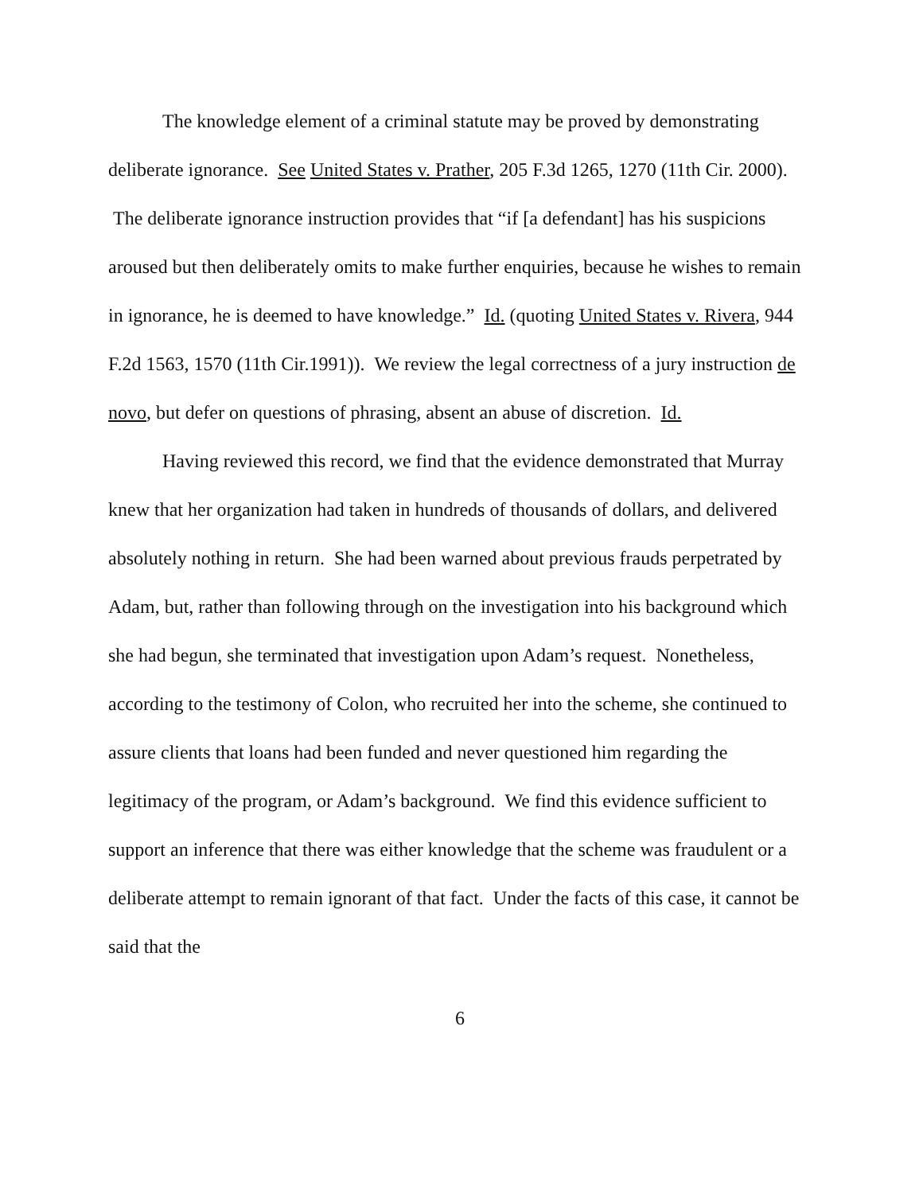The knowledge element of a criminal statute may be proved by demonstrating deliberate ignorance. See United States v. Prather, 205 F.3d 1265, 1270 (11th Cir. 2000). The deliberate ignorance instruction provides that “if [a defendant] has his suspicions aroused but then deliberately omits to make further enquiries, because he wishes to remain in ignorance, he is deemed to have knowledge.” Id. (quoting United States v. Rivera, 944 F.2d 1563, 1570 (11th Cir.1991)). We review the legal correctness of a jury instruction de novo, but defer on questions of phrasing, absent an abuse of discretion. Id.
Having reviewed this record, we find that the evidence demonstrated that Murray knew that her organization had taken in hundreds of thousands of dollars, and delivered absolutely nothing in return. She had been warned about previous frauds perpetrated by Adam, but, rather than following through on the investigation into his background which she had begun, she terminated that investigation upon Adam’s request. Nonetheless, according to the testimony of Colon, who recruited her into the scheme, she continued to assure clients that loans had been funded and never questioned him regarding the legitimacy of the program, or Adam’s background. We find this evidence sufficient to support an inference that there was either knowledge that the scheme was fraudulent or a deliberate attempt to remain ignorant of that fact. Under the facts of this case, it cannot be said that the
6